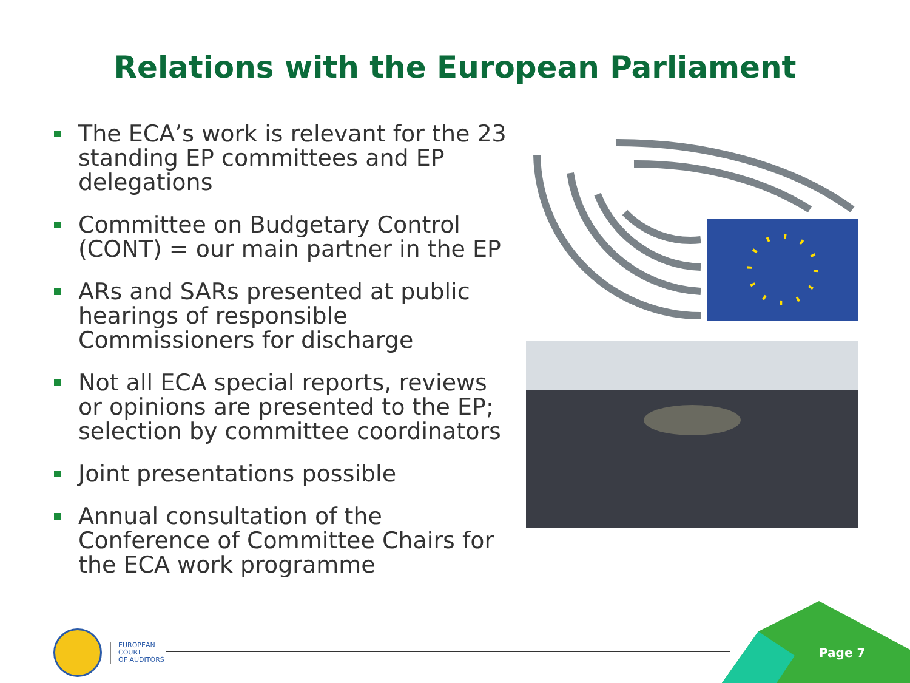Relations with the European Parliament
The ECA’s work is relevant for the 23 standing EP committees and EP delegations
Committee on Budgetary Control (CONT) = our main partner in the EP
ARs and SARs presented at public hearings of responsible Commissioners for discharge
Not all ECA special reports, reviews or opinions are presented to the EP; selection by committee coordinators
Joint presentations possible
Annual consultation of the Conference of Committee Chairs for the ECA work programme
EUROPEAN
COURT
OF AUDITORS
Page 7